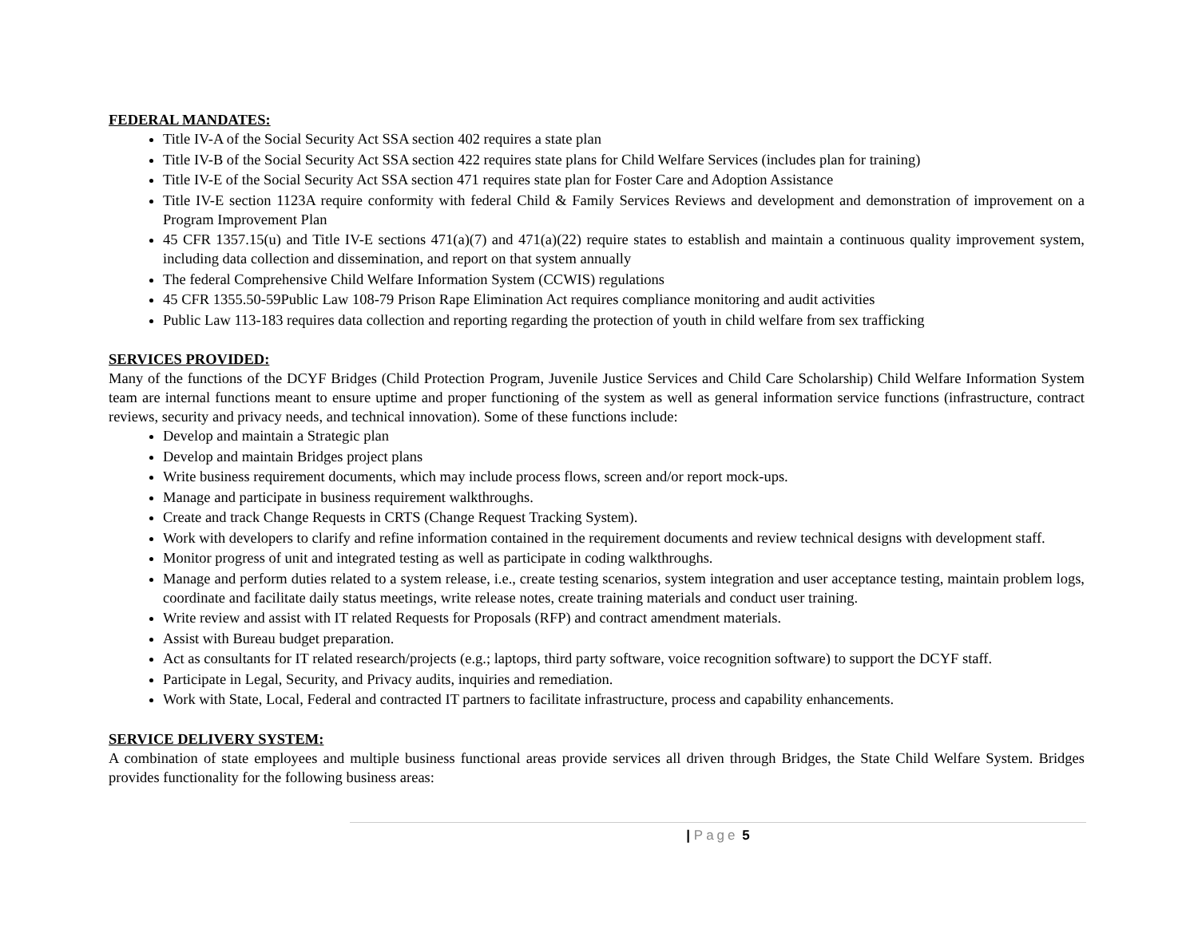FEDERAL MANDATES:
Title IV-A of the Social Security Act SSA section 402 requires a state plan
Title IV-B of the Social Security Act SSA section 422 requires state plans for Child Welfare Services (includes plan for training)
Title IV-E of the Social Security Act SSA section 471 requires state plan for Foster Care and Adoption Assistance
Title IV-E section 1123A require conformity with federal Child & Family Services Reviews and development and demonstration of improvement on a Program Improvement Plan
45 CFR 1357.15(u) and Title IV-E sections 471(a)(7) and 471(a)(22) require states to establish and maintain a continuous quality improvement system, including data collection and dissemination, and report on that system annually
The federal Comprehensive Child Welfare Information System (CCWIS) regulations
45 CFR 1355.50-59Public Law 108-79 Prison Rape Elimination Act requires compliance monitoring and audit activities
Public Law 113-183 requires data collection and reporting regarding the protection of youth in child welfare from sex trafficking
SERVICES PROVIDED:
Many of the functions of the DCYF Bridges (Child Protection Program, Juvenile Justice Services and Child Care Scholarship) Child Welfare Information System team are internal functions meant to ensure uptime and proper functioning of the system as well as general information service functions (infrastructure, contract reviews, security and privacy needs, and technical innovation). Some of these functions include:
Develop and maintain a Strategic plan
Develop and maintain Bridges project plans
Write business requirement documents, which may include process flows, screen and/or report mock-ups.
Manage and participate in business requirement walkthroughs.
Create and track Change Requests in CRTS (Change Request Tracking System).
Work with developers to clarify and refine information contained in the requirement documents and review technical designs with development staff.
Monitor progress of unit and integrated testing as well as participate in coding walkthroughs.
Manage and perform duties related to a system release, i.e., create testing scenarios, system integration and user acceptance testing, maintain problem logs, coordinate and facilitate daily status meetings, write release notes, create training materials and conduct user training.
Write review and assist with IT related Requests for Proposals (RFP) and contract amendment materials.
Assist with Bureau budget preparation.
Act as consultants for IT related research/projects (e.g.; laptops, third party software, voice recognition software) to support the DCYF staff.
Participate in Legal, Security, and Privacy audits, inquiries and remediation.
Work with State, Local, Federal and contracted IT partners to facilitate infrastructure, process and capability enhancements.
SERVICE DELIVERY SYSTEM:
A combination of state employees and multiple business functional areas provide services all driven through Bridges, the State Child Welfare System. Bridges provides functionality for the following business areas:
| Page 5